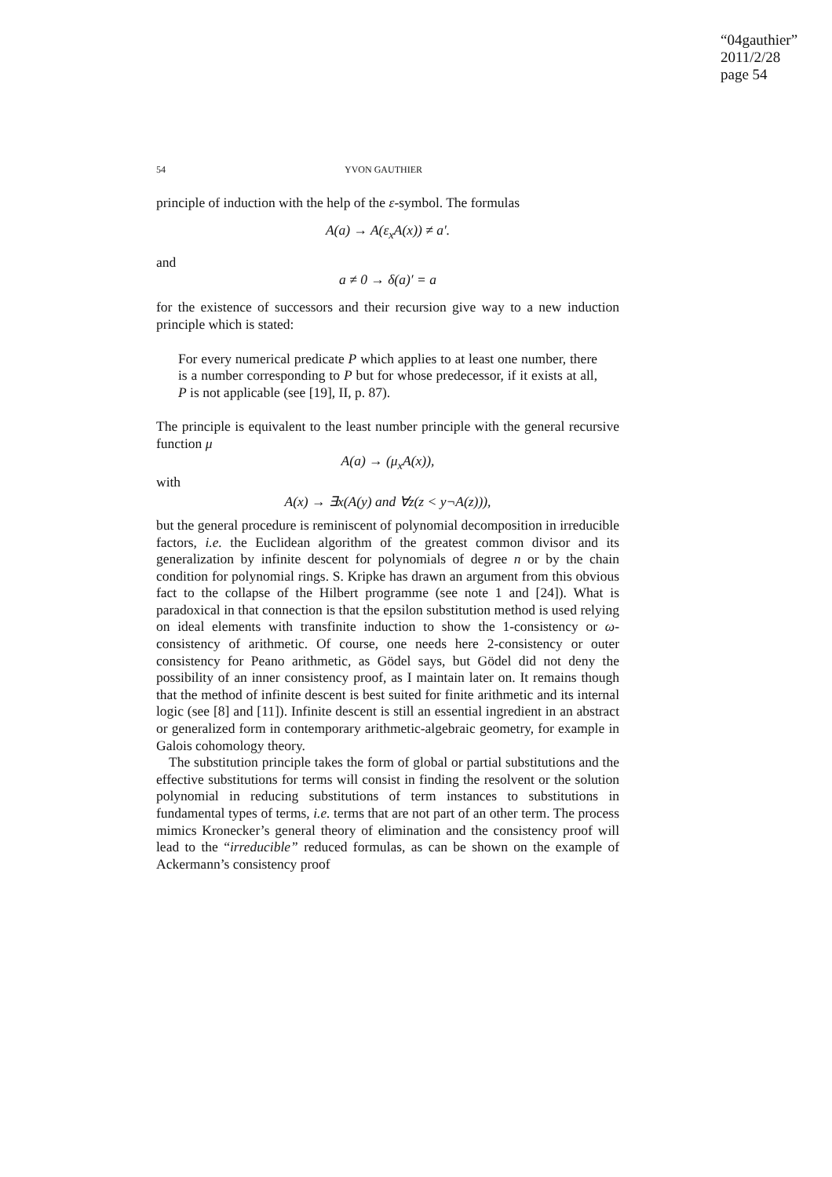“04gauthier”
2011/2/28
page 54
54 YVON GAUTHIER
principle of induction with the help of the ε-symbol. The formulas
A(a) → A(ε<sub>x</sub>A(x)) ≠ a′.
and
a ≠ 0 → δ(a)′ = a
for the existence of successors and their recursion give way to a new induction principle which is stated:
For every numerical predicate P which applies to at least one number, there is a number corresponding to P but for whose predecessor, if it exists at all, P is not applicable (see [19], II, p. 87).
The principle is equivalent to the least number principle with the general recursive function μ
A(a) → (μ<sub>x</sub>A(x)),
with
A(x) → ∃x(A(y) and ∀z(z < y¬A(z))),
but the general procedure is reminiscent of polynomial decomposition in irreducible factors, i.e. the Euclidean algorithm of the greatest common divisor and its generalization by infinite descent for polynomials of degree n or by the chain condition for polynomial rings. S. Kripke has drawn an argument from this obvious fact to the collapse of the Hilbert programme (see note 1 and [24]). What is paradoxical in that connection is that the epsilon substitution method is used relying on ideal elements with transfinite induction to show the 1-consistency or ω-consistency of arithmetic. Of course, one needs here 2-consistency or outer consistency for Peano arithmetic, as Gödel says, but Gödel did not deny the possibility of an inner consistency proof, as I maintain later on. It remains though that the method of infinite descent is best suited for finite arithmetic and its internal logic (see [8] and [11]). Infinite descent is still an essential ingredient in an abstract or generalized form in contemporary arithmetic-algebraic geometry, for example in Galois cohomology theory.
The substitution principle takes the form of global or partial substitutions and the effective substitutions for terms will consist in finding the resolvent or the solution polynomial in reducing substitutions of term instances to substitutions in fundamental types of terms, i.e. terms that are not part of an other term. The process mimics Kronecker’s general theory of elimination and the consistency proof will lead to the “irreducible” reduced formulas, as can be shown on the example of Ackermann’s consistency proof